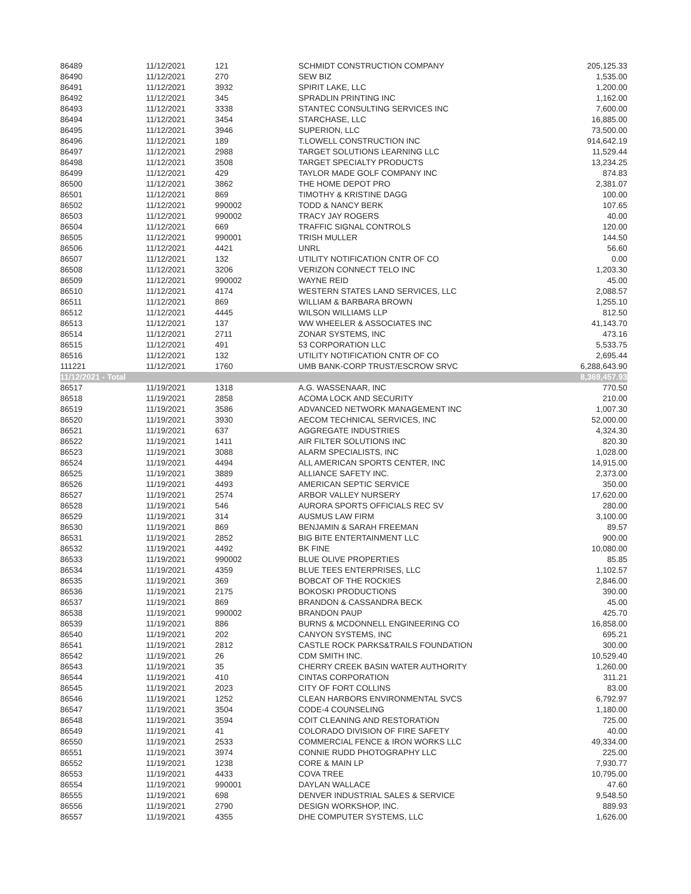| 86489 | 11/12/2021 | 121 | SCHMIDT CONSTRUCTION COMPANY | 205,125.33 |
| 86490 | 11/12/2021 | 270 | SEW BIZ | 1,535.00 |
| 86491 | 11/12/2021 | 3932 | SPIRIT LAKE, LLC | 1,200.00 |
| 86492 | 11/12/2021 | 345 | SPRADLIN PRINTING INC | 1,162.00 |
| 86493 | 11/12/2021 | 3338 | STANTEC CONSULTING SERVICES INC | 7,600.00 |
| 86494 | 11/12/2021 | 3454 | STARCHASE, LLC | 16,885.00 |
| 86495 | 11/12/2021 | 3946 | SUPERION, LLC | 73,500.00 |
| 86496 | 11/12/2021 | 189 | T.LOWELL CONSTRUCTION INC | 914,642.19 |
| 86497 | 11/12/2021 | 2988 | TARGET SOLUTIONS LEARNING LLC | 11,529.44 |
| 86498 | 11/12/2021 | 3508 | TARGET SPECIALTY PRODUCTS | 13,234.25 |
| 86499 | 11/12/2021 | 429 | TAYLOR MADE GOLF COMPANY INC | 874.83 |
| 86500 | 11/12/2021 | 3862 | THE HOME DEPOT PRO | 2,381.07 |
| 86501 | 11/12/2021 | 869 | TIMOTHY & KRISTINE DAGG | 100.00 |
| 86502 | 11/12/2021 | 990002 | TODD & NANCY BERK | 107.65 |
| 86503 | 11/12/2021 | 990002 | TRACY JAY ROGERS | 40.00 |
| 86504 | 11/12/2021 | 669 | TRAFFIC SIGNAL CONTROLS | 120.00 |
| 86505 | 11/12/2021 | 990001 | TRISH MULLER | 144.50 |
| 86506 | 11/12/2021 | 4421 | UNRL | 56.60 |
| 86507 | 11/12/2021 | 132 | UTILITY NOTIFICATION CNTR OF CO | 0.00 |
| 86508 | 11/12/2021 | 3206 | VERIZON CONNECT TELO INC | 1,203.30 |
| 86509 | 11/12/2021 | 990002 | WAYNE REID | 45.00 |
| 86510 | 11/12/2021 | 4174 | WESTERN STATES LAND SERVICES, LLC | 2,088.57 |
| 86511 | 11/12/2021 | 869 | WILLIAM & BARBARA BROWN | 1,255.10 |
| 86512 | 11/12/2021 | 4445 | WILSON WILLIAMS LLP | 812.50 |
| 86513 | 11/12/2021 | 137 | WW WHEELER & ASSOCIATES INC | 41,143.70 |
| 86514 | 11/12/2021 | 2711 | ZONAR SYSTEMS, INC | 473.16 |
| 86515 | 11/12/2021 | 491 | 53 CORPORATION LLC | 5,533.75 |
| 86516 | 11/12/2021 | 132 | UTILITY NOTIFICATION CNTR OF CO | 2,695.44 |
| 111221 | 11/12/2021 | 1760 | UMB BANK-CORP TRUST/ESCROW SRVC | 6,288,643.90 |
| 11/12/2021 - Total | | | | 8,369,457.93 |
| 86517 | 11/19/2021 | 1318 | A.G. WASSENAAR, INC | 770.50 |
| 86518 | 11/19/2021 | 2858 | ACOMA LOCK AND SECURITY | 210.00 |
| 86519 | 11/19/2021 | 3586 | ADVANCED NETWORK MANAGEMENT INC | 1,007.30 |
| 86520 | 11/19/2021 | 3930 | AECOM TECHNICAL SERVICES, INC | 52,000.00 |
| 86521 | 11/19/2021 | 637 | AGGREGATE INDUSTRIES | 4,324.30 |
| 86522 | 11/19/2021 | 1411 | AIR FILTER SOLUTIONS INC | 820.30 |
| 86523 | 11/19/2021 | 3088 | ALARM SPECIALISTS, INC | 1,028.00 |
| 86524 | 11/19/2021 | 4494 | ALL AMERICAN SPORTS CENTER, INC | 14,915.00 |
| 86525 | 11/19/2021 | 3889 | ALLIANCE SAFETY INC. | 2,373.00 |
| 86526 | 11/19/2021 | 4493 | AMERICAN SEPTIC SERVICE | 350.00 |
| 86527 | 11/19/2021 | 2574 | ARBOR VALLEY NURSERY | 17,620.00 |
| 86528 | 11/19/2021 | 546 | AURORA SPORTS OFFICIALS REC SV | 280.00 |
| 86529 | 11/19/2021 | 314 | AUSMUS LAW FIRM | 3,100.00 |
| 86530 | 11/19/2021 | 869 | BENJAMIN & SARAH FREEMAN | 89.57 |
| 86531 | 11/19/2021 | 2852 | BIG BITE ENTERTAINMENT LLC | 900.00 |
| 86532 | 11/19/2021 | 4492 | BK FINE | 10,080.00 |
| 86533 | 11/19/2021 | 990002 | BLUE OLIVE PROPERTIES | 85.85 |
| 86534 | 11/19/2021 | 4359 | BLUE TEES ENTERPRISES, LLC | 1,102.57 |
| 86535 | 11/19/2021 | 369 | BOBCAT OF THE ROCKIES | 2,846.00 |
| 86536 | 11/19/2021 | 2175 | BOKOSKI PRODUCTIONS | 390.00 |
| 86537 | 11/19/2021 | 869 | BRANDON & CASSANDRA BECK | 45.00 |
| 86538 | 11/19/2021 | 990002 | BRANDON PAUP | 425.70 |
| 86539 | 11/19/2021 | 886 | BURNS & MCDONNELL ENGINEERING CO | 16,858.00 |
| 86540 | 11/19/2021 | 202 | CANYON SYSTEMS, INC | 695.21 |
| 86541 | 11/19/2021 | 2812 | CASTLE ROCK PARKS&TRAILS FOUNDATION | 300.00 |
| 86542 | 11/19/2021 | 26 | CDM SMITH INC. | 10,529.40 |
| 86543 | 11/19/2021 | 35 | CHERRY CREEK BASIN WATER AUTHORITY | 1,260.00 |
| 86544 | 11/19/2021 | 410 | CINTAS CORPORATION | 311.21 |
| 86545 | 11/19/2021 | 2023 | CITY OF FORT COLLINS | 83.00 |
| 86546 | 11/19/2021 | 1252 | CLEAN HARBORS ENVIRONMENTAL SVCS | 6,792.97 |
| 86547 | 11/19/2021 | 3504 | CODE-4 COUNSELING | 1,180.00 |
| 86548 | 11/19/2021 | 3594 | COIT CLEANING AND RESTORATION | 725.00 |
| 86549 | 11/19/2021 | 41 | COLORADO DIVISION OF FIRE SAFETY | 40.00 |
| 86550 | 11/19/2021 | 2533 | COMMERCIAL FENCE & IRON WORKS LLC | 49,334.00 |
| 86551 | 11/19/2021 | 3974 | CONNIE RUDD PHOTOGRAPHY LLC | 225.00 |
| 86552 | 11/19/2021 | 1238 | CORE & MAIN LP | 7,930.77 |
| 86553 | 11/19/2021 | 4433 | COVA TREE | 10,795.00 |
| 86554 | 11/19/2021 | 990001 | DAYLAN WALLACE | 47.60 |
| 86555 | 11/19/2021 | 698 | DENVER INDUSTRIAL SALES & SERVICE | 9,548.50 |
| 86556 | 11/19/2021 | 2790 | DESIGN WORKSHOP, INC. | 889.93 |
| 86557 | 11/19/2021 | 4355 | DHE COMPUTER SYSTEMS, LLC | 1,626.00 |